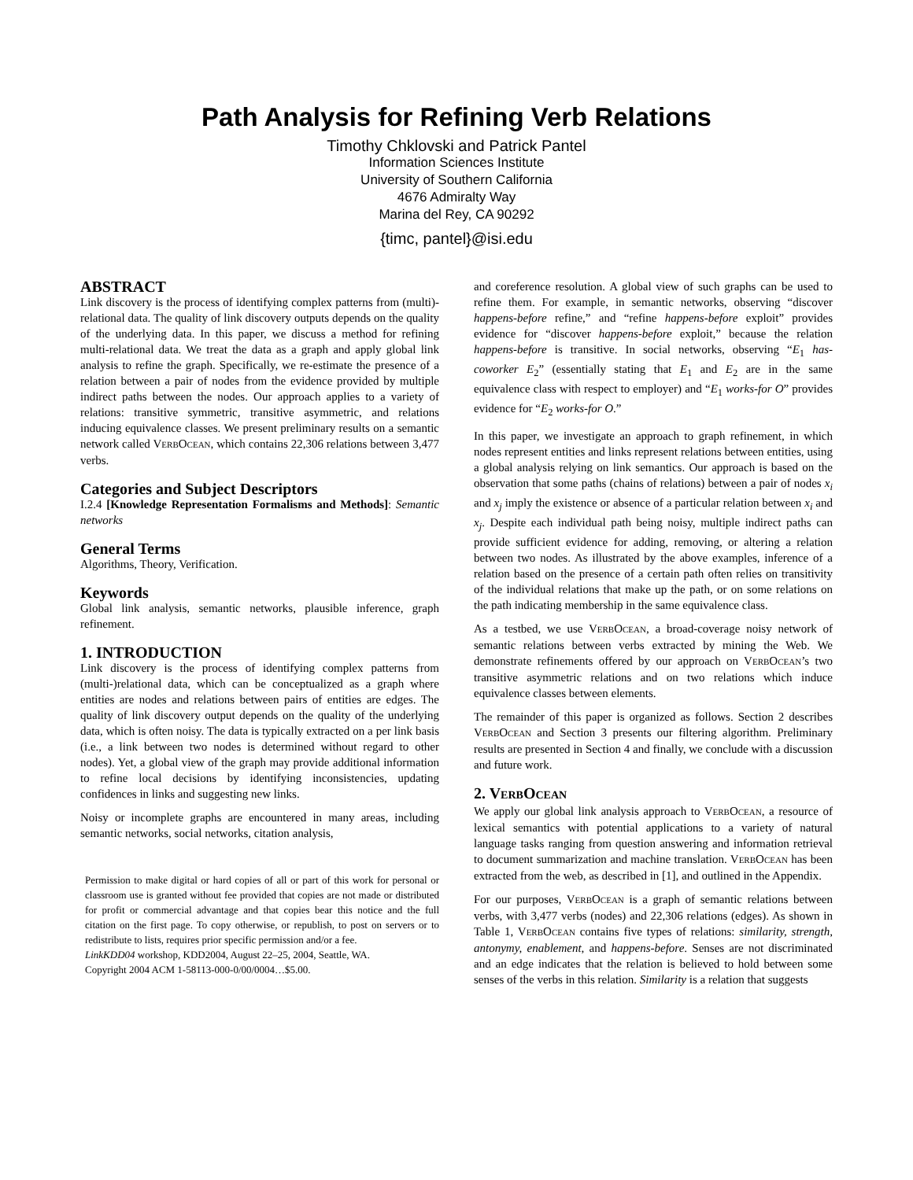Path Analysis for Refining Verb Relations
Timothy Chklovski and Patrick Pantel
Information Sciences Institute
University of Southern California
4676 Admiralty Way
Marina del Rey, CA 90292
{timc, pantel}@isi.edu
ABSTRACT
Link discovery is the process of identifying complex patterns from (multi)-relational data. The quality of link discovery outputs depends on the quality of the underlying data. In this paper, we discuss a method for refining multi-relational data. We treat the data as a graph and apply global link analysis to refine the graph. Specifically, we re-estimate the presence of a relation between a pair of nodes from the evidence provided by multiple indirect paths between the nodes. Our approach applies to a variety of relations: transitive symmetric, transitive asymmetric, and relations inducing equivalence classes. We present preliminary results on a semantic network called VERBOCEAN, which contains 22,306 relations between 3,477 verbs.
Categories and Subject Descriptors
I.2.4 [Knowledge Representation Formalisms and Methods]: Semantic networks
General Terms
Algorithms, Theory, Verification.
Keywords
Global link analysis, semantic networks, plausible inference, graph refinement.
1. INTRODUCTION
Link discovery is the process of identifying complex patterns from (multi-)relational data, which can be conceptualized as a graph where entities are nodes and relations between pairs of entities are edges. The quality of link discovery output depends on the quality of the underlying data, which is often noisy. The data is typically extracted on a per link basis (i.e., a link between two nodes is determined without regard to other nodes). Yet, a global view of the graph may provide additional information to refine local decisions by identifying inconsistencies, updating confidences in links and suggesting new links.
Noisy or incomplete graphs are encountered in many areas, including semantic networks, social networks, citation analysis,
Permission to make digital or hard copies of all or part of this work for personal or classroom use is granted without fee provided that copies are not made or distributed for profit or commercial advantage and that copies bear this notice and the full citation on the first page. To copy otherwise, or republish, to post on servers or to redistribute to lists, requires prior specific permission and/or a fee.
LinkKDD04 workshop, KDD2004, August 22–25, 2004, Seattle, WA.
Copyright 2004 ACM 1-58113-000-0/00/0004…$5.00.
and coreference resolution. A global view of such graphs can be used to refine them. For example, in semantic networks, observing “discover happens-before refine,” and “refine happens-before exploit” provides evidence for “discover happens-before exploit,” because the relation happens-before is transitive. In social networks, observing “E<sub>1</sub> has-coworker E<sub>2</sub>” (essentially stating that E<sub>1</sub> and E<sub>2</sub> are in the same equivalence class with respect to employer) and “E<sub>1</sub> works-for O” provides evidence for “E<sub>2</sub> works-for O.”
In this paper, we investigate an approach to graph refinement, in which nodes represent entities and links represent relations between entities, using a global analysis relying on link semantics. Our approach is based on the observation that some paths (chains of relations) between a pair of nodes x<sub>i</sub> and x<sub>j</sub> imply the existence or absence of a particular relation between x<sub>i</sub> and x<sub>j</sub>. Despite each individual path being noisy, multiple indirect paths can provide sufficient evidence for adding, removing, or altering a relation between two nodes. As illustrated by the above examples, inference of a relation based on the presence of a certain path often relies on transitivity of the individual relations that make up the path, or on some relations on the path indicating membership in the same equivalence class.
As a testbed, we use VERBOCEAN, a broad-coverage noisy network of semantic relations between verbs extracted by mining the Web. We demonstrate refinements offered by our approach on VERBOCEAN’s two transitive asymmetric relations and on two relations which induce equivalence classes between elements.
The remainder of this paper is organized as follows. Section 2 describes VERBOCEAN and Section 3 presents our filtering algorithm. Preliminary results are presented in Section 4 and finally, we conclude with a discussion and future work.
2. VERBOCEAN
We apply our global link analysis approach to VERBOCEAN, a resource of lexical semantics with potential applications to a variety of natural language tasks ranging from question answering and information retrieval to document summarization and machine translation. VERBOCEAN has been extracted from the web, as described in [1], and outlined in the Appendix.
For our purposes, VERBOCEAN is a graph of semantic relations between verbs, with 3,477 verbs (nodes) and 22,306 relations (edges). As shown in Table 1, VERBOCEAN contains five types of relations: similarity, strength, antonymy, enablement, and happens-before. Senses are not discriminated and an edge indicates that the relation is believed to hold between some senses of the verbs in this relation. Similarity is a relation that suggests